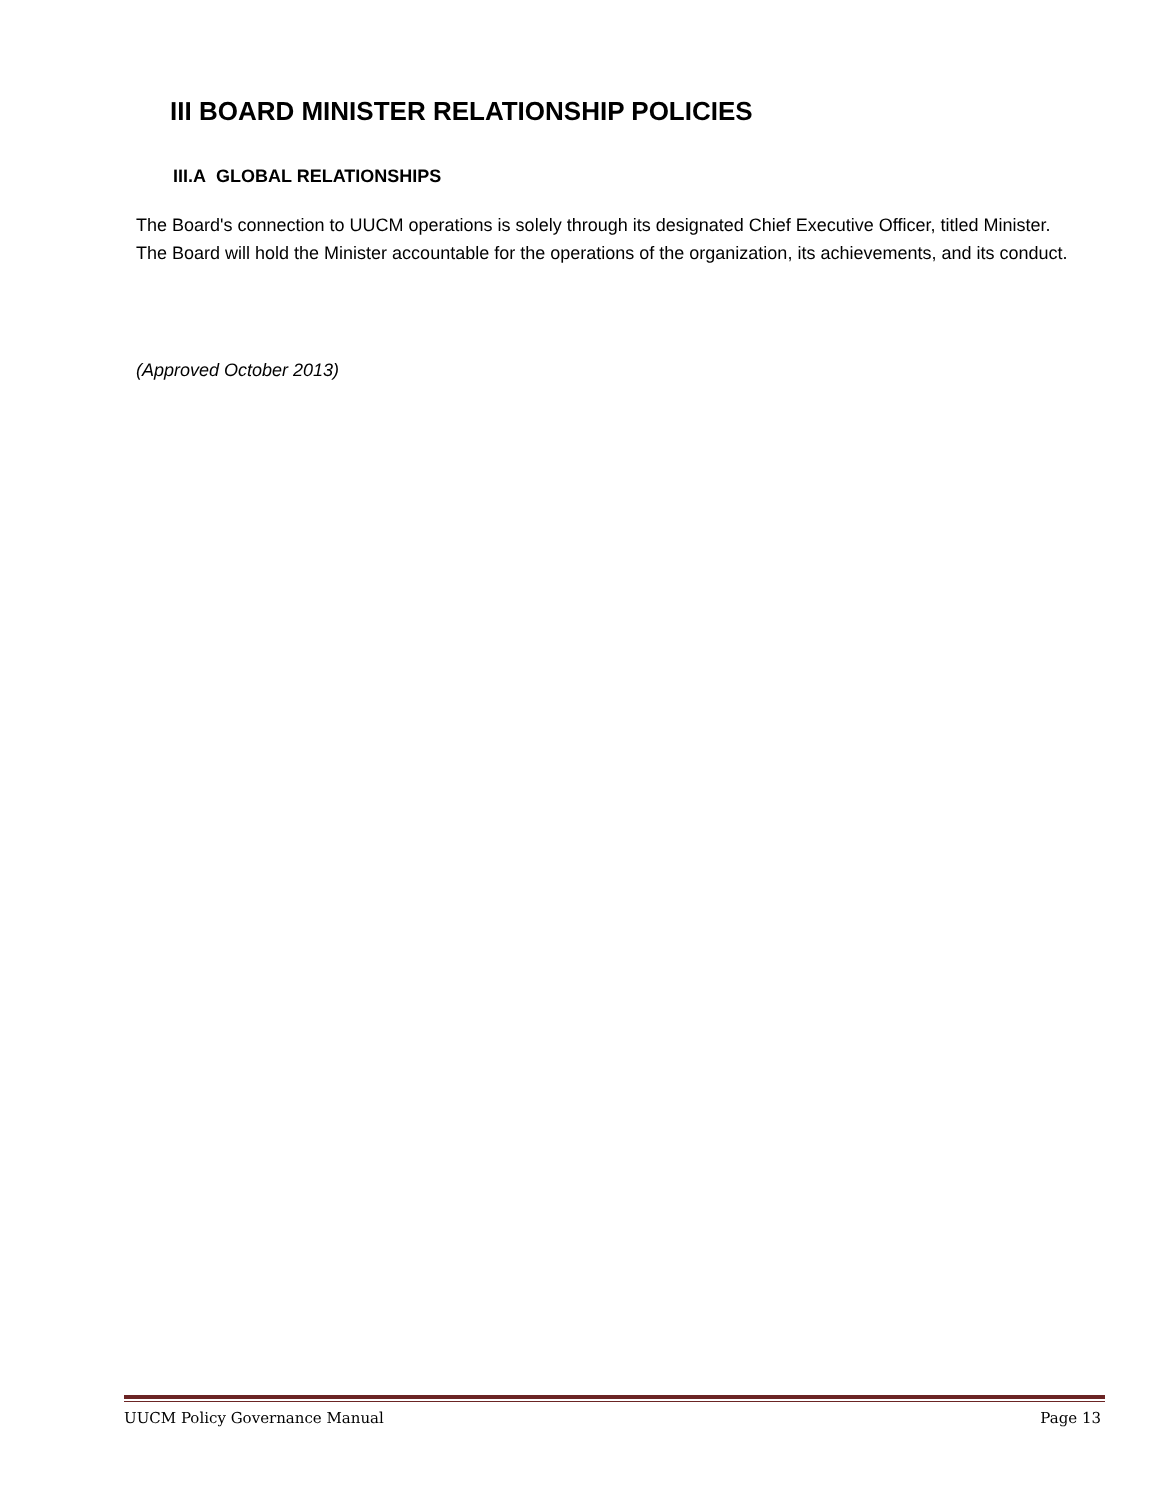III BOARD MINISTER RELATIONSHIP POLICIES
III.A GLOBAL RELATIONSHIPS
The Board's connection to UUCM operations is solely through its designated Chief Executive Officer, titled Minister. The Board will hold the Minister accountable for the operations of the organization, its achievements, and its conduct.
(Approved October 2013)
UUCM Policy Governance Manual Page 13